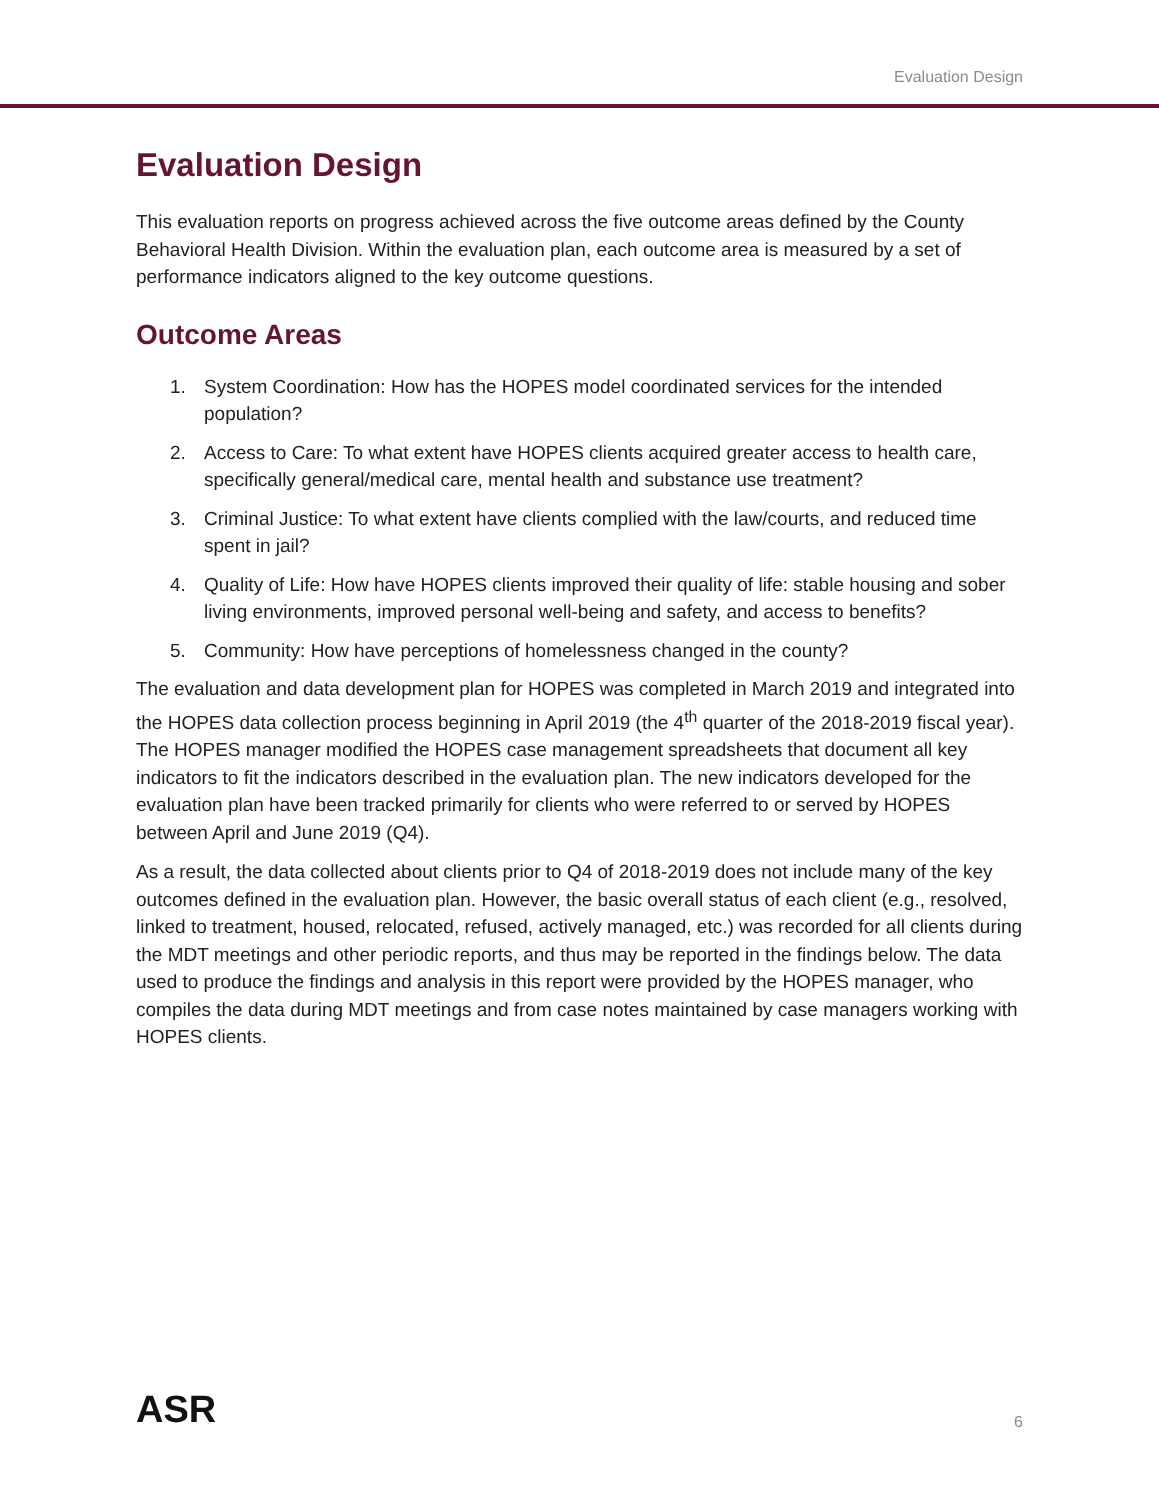Evaluation Design
Evaluation Design
This evaluation reports on progress achieved across the five outcome areas defined by the County Behavioral Health Division. Within the evaluation plan, each outcome area is measured by a set of performance indicators aligned to the key outcome questions.
Outcome Areas
1. System Coordination: How has the HOPES model coordinated services for the intended population?
2. Access to Care: To what extent have HOPES clients acquired greater access to health care, specifically general/medical care, mental health and substance use treatment?
3. Criminal Justice: To what extent have clients complied with the law/courts, and reduced time spent in jail?
4. Quality of Life: How have HOPES clients improved their quality of life: stable housing and sober living environments, improved personal well-being and safety, and access to benefits?
5. Community: How have perceptions of homelessness changed in the county?
The evaluation and data development plan for HOPES was completed in March 2019 and integrated into the HOPES data collection process beginning in April 2019 (the 4<sup>th</sup> quarter of the 2018-2019 fiscal year). The HOPES manager modified the HOPES case management spreadsheets that document all key indicators to fit the indicators described in the evaluation plan. The new indicators developed for the evaluation plan have been tracked primarily for clients who were referred to or served by HOPES between April and June 2019 (Q4).
As a result, the data collected about clients prior to Q4 of 2018-2019 does not include many of the key outcomes defined in the evaluation plan. However, the basic overall status of each client (e.g., resolved, linked to treatment, housed, relocated, refused, actively managed, etc.) was recorded for all clients during the MDT meetings and other periodic reports, and thus may be reported in the findings below. The data used to produce the findings and analysis in this report were provided by the HOPES manager, who compiles the data during MDT meetings and from case notes maintained by case managers working with HOPES clients.
ASR
6